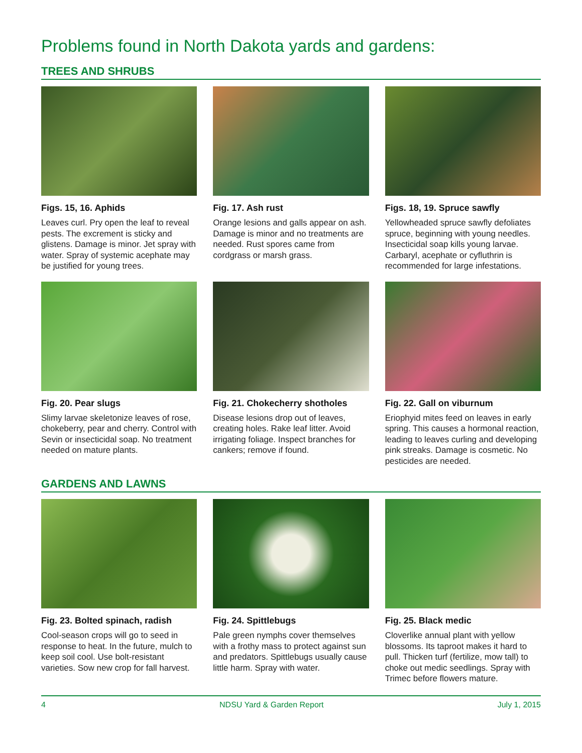Problems found in North Dakota yards and gardens:
TREES AND SHRUBS
Figs. 15, 16. Aphids
Leaves curl. Pry open the leaf to reveal pests. The excrement is sticky and glistens. Damage is minor. Jet spray with water. Spray of systemic acephate may be justified for young trees.
Fig. 17. Ash rust
Orange lesions and galls appear on ash. Damage is minor and no treatments are needed. Rust spores came from cordgrass or marsh grass.
Figs. 18, 19. Spruce sawfly
Yellowheaded spruce sawfly defoliates spruce, beginning with young needles. Insecticidal soap kills young larvae. Carbaryl, acephate or cyfluthrin is recommended for large infestations.
Fig. 20. Pear slugs
Slimy larvae skeletonize leaves of rose, chokeberry, pear and cherry. Control with Sevin or insecticidal soap. No treatment needed on mature plants.
Fig. 21. Chokecherry shotholes
Disease lesions drop out of leaves, creating holes. Rake leaf litter. Avoid irrigating foliage. Inspect branches for cankers; remove if found.
Fig. 22. Gall on viburnum
Eriophyid mites feed on leaves in early spring. This causes a hormonal reaction, leading to leaves curling and developing pink streaks. Damage is cosmetic. No pesticides are needed.
GARDENS AND LAWNS
Fig. 23. Bolted spinach, radish
Cool-season crops will go to seed in response to heat. In the future, mulch to keep soil cool. Use bolt-resistant varieties. Sow new crop for fall harvest.
Fig. 24. Spittlebugs
Pale green nymphs cover themselves with a frothy mass to protect against sun and predators. Spittlebugs usually cause little harm. Spray with water.
Fig. 25. Black medic
Cloverlike annual plant with yellow blossoms. Its taproot makes it hard to pull. Thicken turf (fertilize, mow tall) to choke out medic seedlings. Spray with Trimec before flowers mature.
4 NDSU Yard & Garden Report July 1, 2015